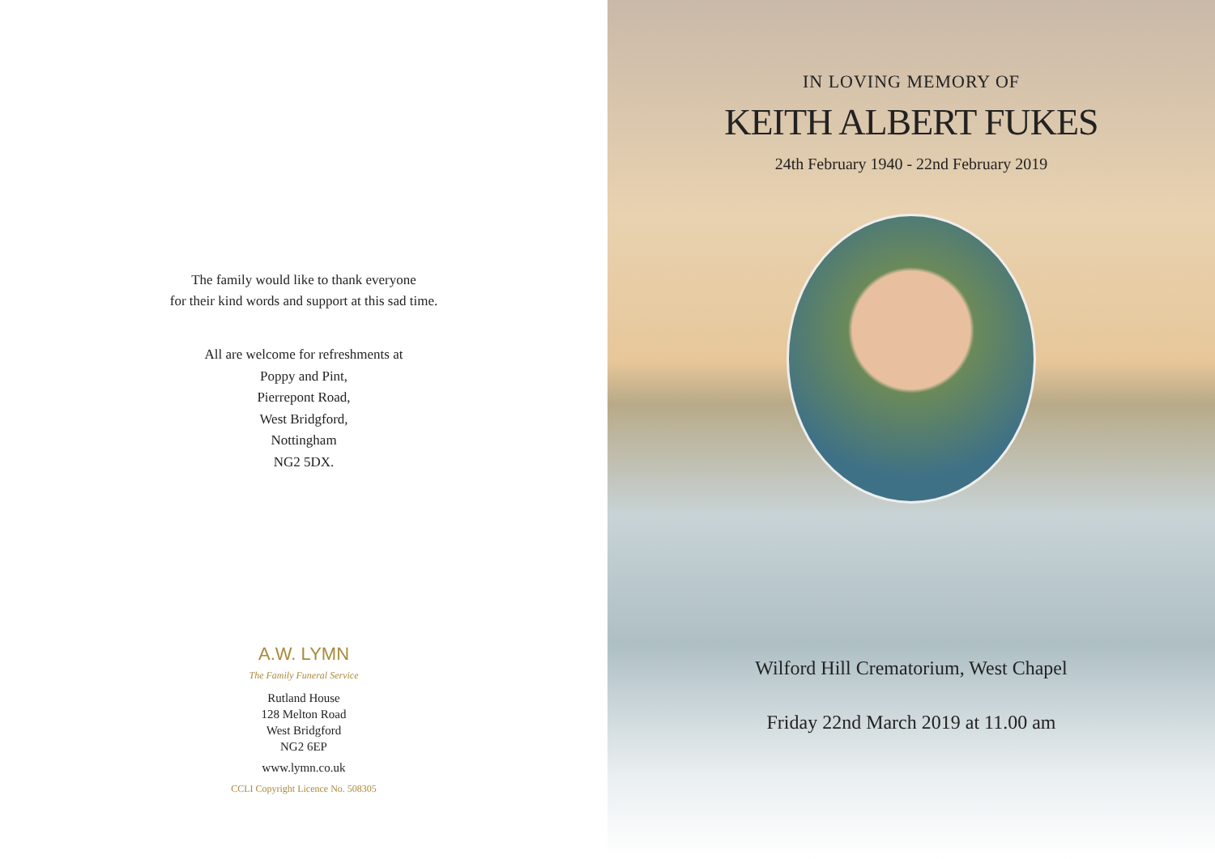The family would like to thank everyone
for their kind words and support at this sad time.
All are welcome for refreshments at
Poppy and Pint,
Pierrepont Road,
West Bridgford,
Nottingham
NG2 5DX.
A.W. LYMN
The Family Funeral Service
Rutland House
128 Melton Road
West Bridgford
NG2 6EP
www.lymn.co.uk
CCLI Copyright Licence No. 508305
IN LOVING MEMORY OF
KEITH ALBERT FUKES
24th February 1940 - 22nd February 2019
Wilford Hill Crematorium, West Chapel
Friday 22nd March 2019 at 11.00 am